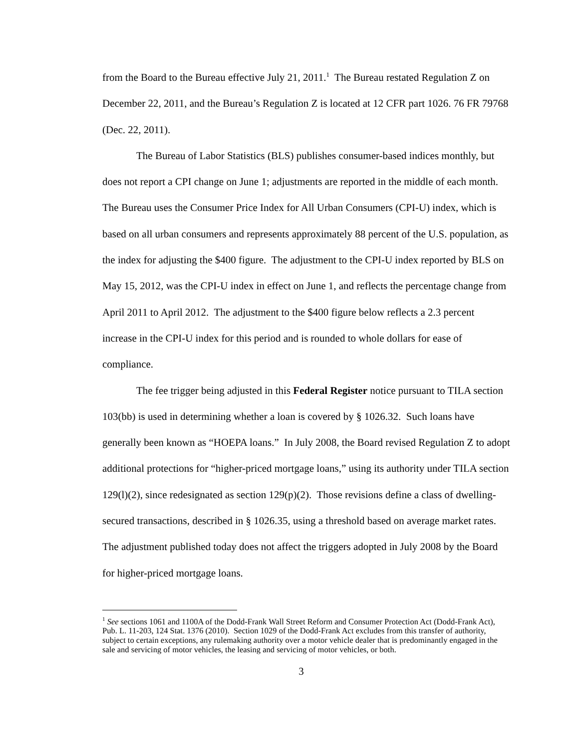from the Board to the Bureau effective July 21, 2011.<sup>1</sup> The Bureau restated Regulation Z on December 22, 2011, and the Bureau’s Regulation Z is located at 12 CFR part 1026. 76 FR 79768 (Dec. 22, 2011).
The Bureau of Labor Statistics (BLS) publishes consumer-based indices monthly, but does not report a CPI change on June 1; adjustments are reported in the middle of each month. The Bureau uses the Consumer Price Index for All Urban Consumers (CPI-U) index, which is based on all urban consumers and represents approximately 88 percent of the U.S. population, as the index for adjusting the $400 figure. The adjustment to the CPI-U index reported by BLS on May 15, 2012, was the CPI-U index in effect on June 1, and reflects the percentage change from April 2011 to April 2012. The adjustment to the $400 figure below reflects a 2.3 percent increase in the CPI-U index for this period and is rounded to whole dollars for ease of compliance.
The fee trigger being adjusted in this Federal Register notice pursuant to TILA section 103(bb) is used in determining whether a loan is covered by § 1026.32. Such loans have generally been known as “HOEPA loans.” In July 2008, the Board revised Regulation Z to adopt additional protections for “higher-priced mortgage loans,” using its authority under TILA section 129(l)(2), since redesignated as section 129(p)(2). Those revisions define a class of dwelling-secured transactions, described in § 1026.35, using a threshold based on average market rates. The adjustment published today does not affect the triggers adopted in July 2008 by the Board for higher-priced mortgage loans.
<sup>1</sup> See sections 1061 and 1100A of the Dodd-Frank Wall Street Reform and Consumer Protection Act (Dodd-Frank Act), Pub. L. 11-203, 124 Stat. 1376 (2010). Section 1029 of the Dodd-Frank Act excludes from this transfer of authority, subject to certain exceptions, any rulemaking authority over a motor vehicle dealer that is predominantly engaged in the sale and servicing of motor vehicles, the leasing and servicing of motor vehicles, or both.
3